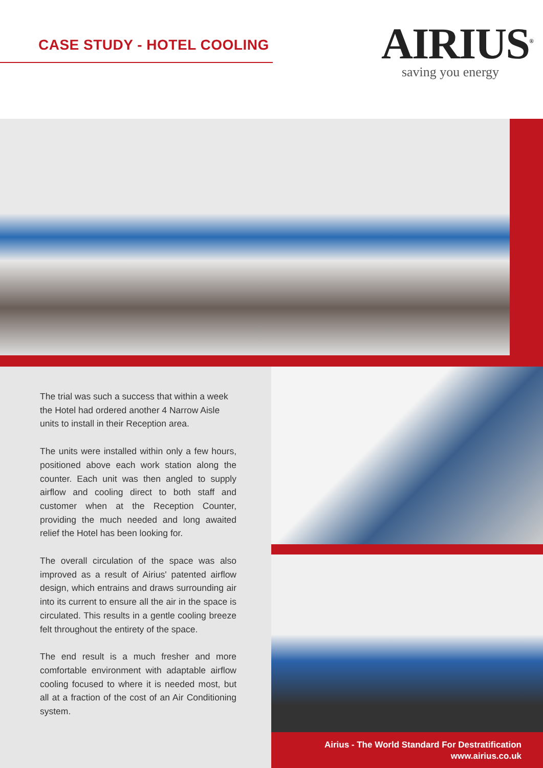CASE STUDY - HOTEL COOLING
AIRIUS<sup>®</sup>
saving you energy
The trial was such a success that within a week the Hotel had ordered another 4 Narrow Aisle units to install in their Reception area.
The units were installed within only a few hours, positioned above each work station along the counter. Each unit was then angled to supply airflow and cooling direct to both staff and customer when at the Reception Counter, providing the much needed and long awaited relief the Hotel has been looking for.
The overall circulation of the space was also improved as a result of Airius' patented airflow design, which entrains and draws surrounding air into its current to ensure all the air in the space is circulated. This results in a gentle cooling breeze felt throughout the entirety of the space.
The end result is a much fresher and more comfortable environment with adaptable airflow cooling focused to where it is needed most, but all at a fraction of the cost of an Air Conditioning system.
Airius - The World Standard For Destratification
www.airius.co.uk